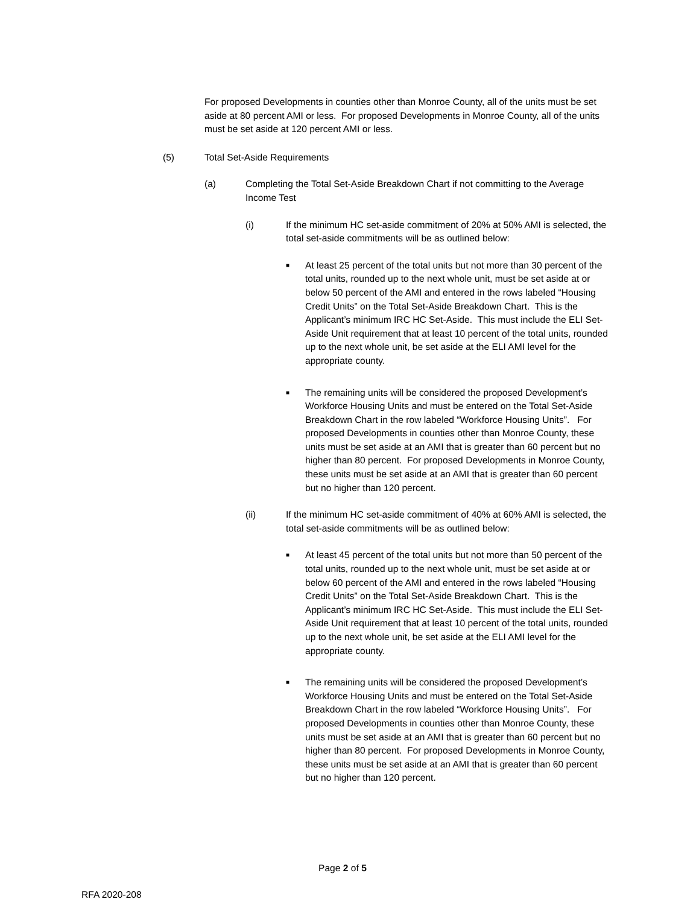For proposed Developments in counties other than Monroe County, all of the units must be set aside at 80 percent AMI or less. For proposed Developments in Monroe County, all of the units must be set aside at 120 percent AMI or less.
(5) Total Set-Aside Requirements
(a) Completing the Total Set-Aside Breakdown Chart if not committing to the Average Income Test
(i) If the minimum HC set-aside commitment of 20% at 50% AMI is selected, the total set-aside commitments will be as outlined below:
■ At least 25 percent of the total units but not more than 30 percent of the total units, rounded up to the next whole unit, must be set aside at or below 50 percent of the AMI and entered in the rows labeled “Housing Credit Units” on the Total Set-Aside Breakdown Chart. This is the Applicant’s minimum IRC HC Set-Aside. This must include the ELI Set-Aside Unit requirement that at least 10 percent of the total units, rounded up to the next whole unit, be set aside at the ELI AMI level for the appropriate county.
■ The remaining units will be considered the proposed Development’s Workforce Housing Units and must be entered on the Total Set-Aside Breakdown Chart in the row labeled “Workforce Housing Units”. For proposed Developments in counties other than Monroe County, these units must be set aside at an AMI that is greater than 60 percent but no higher than 80 percent. For proposed Developments in Monroe County, these units must be set aside at an AMI that is greater than 60 percent but no higher than 120 percent.
(ii) If the minimum HC set-aside commitment of 40% at 60% AMI is selected, the total set-aside commitments will be as outlined below:
■ At least 45 percent of the total units but not more than 50 percent of the total units, rounded up to the next whole unit, must be set aside at or below 60 percent of the AMI and entered in the rows labeled “Housing Credit Units” on the Total Set-Aside Breakdown Chart. This is the Applicant’s minimum IRC HC Set-Aside. This must include the ELI Set-Aside Unit requirement that at least 10 percent of the total units, rounded up to the next whole unit, be set aside at the ELI AMI level for the appropriate county.
■ The remaining units will be considered the proposed Development’s Workforce Housing Units and must be entered on the Total Set-Aside Breakdown Chart in the row labeled “Workforce Housing Units”. For proposed Developments in counties other than Monroe County, these units must be set aside at an AMI that is greater than 60 percent but no higher than 80 percent. For proposed Developments in Monroe County, these units must be set aside at an AMI that is greater than 60 percent but no higher than 120 percent.
Page 2 of 5
RFA 2020-208